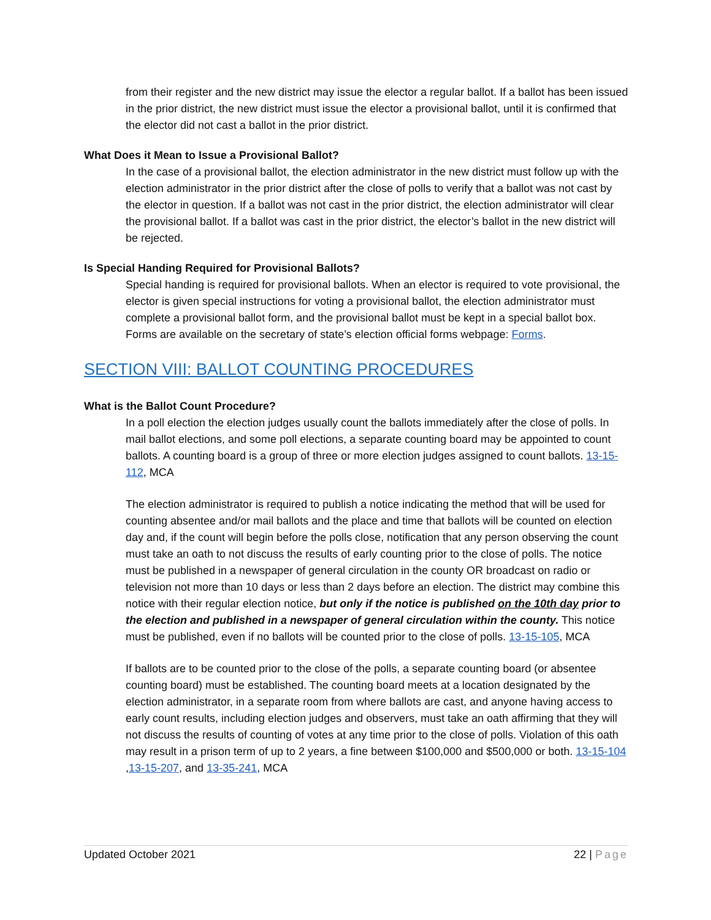from their register and the new district may issue the elector a regular ballot. If a ballot has been issued in the prior district, the new district must issue the elector a provisional ballot, until it is confirmed that the elector did not cast a ballot in the prior district.
What Does it Mean to Issue a Provisional Ballot?
In the case of a provisional ballot, the election administrator in the new district must follow up with the election administrator in the prior district after the close of polls to verify that a ballot was not cast by the elector in question. If a ballot was not cast in the prior district, the election administrator will clear the provisional ballot. If a ballot was cast in the prior district, the elector’s ballot in the new district will be rejected.
Is Special Handing Required for Provisional Ballots?
Special handing is required for provisional ballots. When an elector is required to vote provisional, the elector is given special instructions for voting a provisional ballot, the election administrator must complete a provisional ballot form, and the provisional ballot must be kept in a special ballot box. Forms are available on the secretary of state’s election official forms webpage: Forms.
SECTION VIII: BALLOT COUNTING PROCEDURES
What is the Ballot Count Procedure?
In a poll election the election judges usually count the ballots immediately after the close of polls. In mail ballot elections, and some poll elections, a separate counting board may be appointed to count ballots. A counting board is a group of three or more election judges assigned to count ballots. 13-15-112, MCA
The election administrator is required to publish a notice indicating the method that will be used for counting absentee and/or mail ballots and the place and time that ballots will be counted on election day and, if the count will begin before the polls close, notification that any person observing the count must take an oath to not discuss the results of early counting prior to the close of polls. The notice must be published in a newspaper of general circulation in the county OR broadcast on radio or television not more than 10 days or less than 2 days before an election. The district may combine this notice with their regular election notice, but only if the notice is published on the 10th day prior to the election and published in a newspaper of general circulation within the county. This notice must be published, even if no ballots will be counted prior to the close of polls. 13-15-105, MCA
If ballots are to be counted prior to the close of the polls, a separate counting board (or absentee counting board) must be established. The counting board meets at a location designated by the election administrator, in a separate room from where ballots are cast, and anyone having access to early count results, including election judges and observers, must take an oath affirming that they will not discuss the results of counting of votes at any time prior to the close of polls. Violation of this oath may result in a prison term of up to 2 years, a fine between $100,000 and $500,000 or both. 13-15-104 ,13-15-207, and 13-35-241, MCA
Updated October 2021 22 | Page